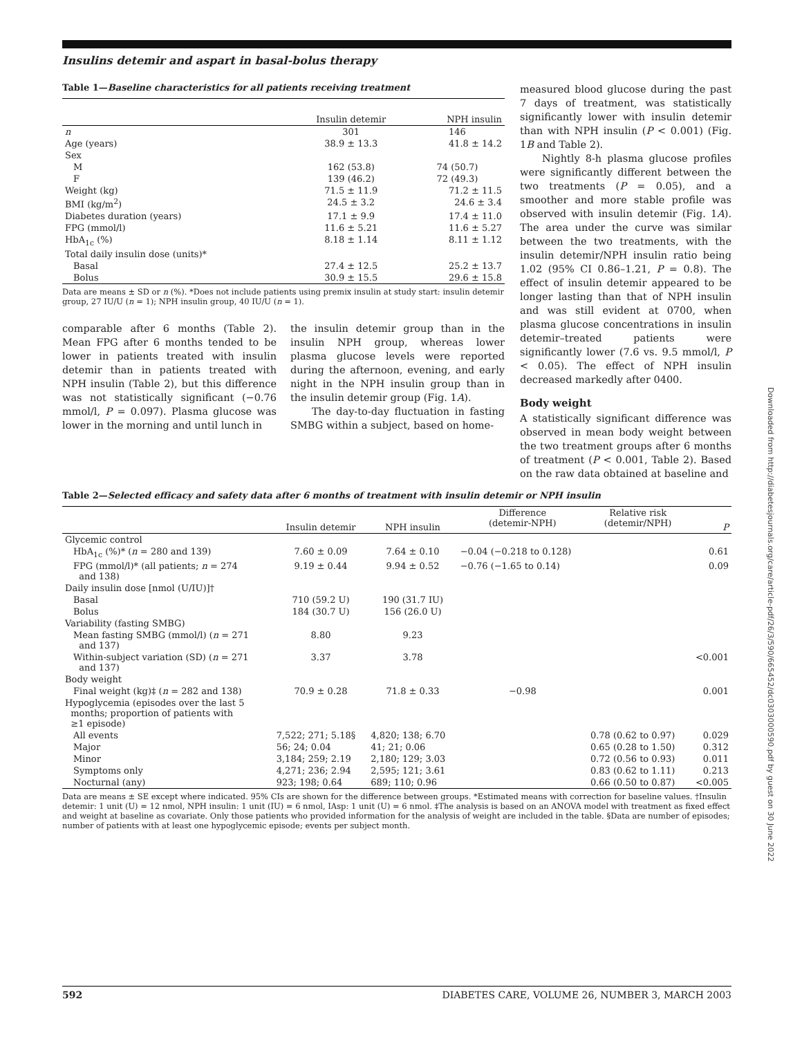Insulins detemir and aspart in basal-bolus therapy
Table 1—Baseline characteristics for all patients receiving treatment
| | Insulin detemir | NPH insulin |
| --- | --- | --- |
| n | 301 | 146 |
| Age (years) | 38.9 ± 13.3 | 41.8 ± 14.2 |
| Sex | | |
| M | 162 (53.8) | 74 (50.7) |
| F | 139 (46.2) | 72 (49.3) |
| Weight (kg) | 71.5 ± 11.9 | 71.2 ± 11.5 |
| BMI (kg/m<sup>2</sup>) | 24.5 ± 3.2 | 24.6 ± 3.4 |
| Diabetes duration (years) | 17.1 ± 9.9 | 17.4 ± 11.0 |
| FPG (mmol/l) | 11.6 ± 5.21 | 11.6 ± 5.27 |
| HbA<sub>1c</sub> (%) | 8.18 ± 1.14 | 8.11 ± 1.12 |
| Total daily insulin dose (units)* | | |
| Basal | 27.4 ± 12.5 | 25.2 ± 13.7 |
| Bolus | 30.9 ± 15.5 | 29.6 ± 15.8 |
Data are means ± SD or n (%). *Does not include patients using premix insulin at study start: insulin detemir group, 27 IU/U (n = 1); NPH insulin group, 40 IU/U (n = 1).
comparable after 6 months (Table 2). Mean FPG after 6 months tended to be lower in patients treated with insulin detemir than in patients treated with NPH insulin (Table 2), but this difference was not statistically significant (−0.76 mmol/l, P = 0.097). Plasma glucose was lower in the morning and until lunch in
the insulin detemir group than in the insulin NPH group, whereas lower plasma glucose levels were reported during the afternoon, evening, and early night in the NPH insulin group than in the insulin detemir group (Fig. 1A).
The day-to-day fluctuation in fasting SMBG within a subject, based on home-
measured blood glucose during the past 7 days of treatment, was statistically significantly lower with insulin detemir than with NPH insulin (P < 0.001) (Fig. 1B and Table 2).
Nightly 8-h plasma glucose profiles were significantly different between the two treatments (P = 0.05), and a smoother and more stable profile was observed with insulin detemir (Fig. 1A). The area under the curve was similar between the two treatments, with the insulin detemir/NPH insulin ratio being 1.02 (95% CI 0.86–1.21, P = 0.8). The effect of insulin detemir appeared to be longer lasting than that of NPH insulin and was still evident at 0700, when plasma glucose concentrations in insulin detemir–treated patients were significantly lower (7.6 vs. 9.5 mmol/l, P < 0.05). The effect of NPH insulin decreased markedly after 0400.
Body weight
A statistically significant difference was observed in mean body weight between the two treatment groups after 6 months of treatment (P < 0.001, Table 2). Based on the raw data obtained at baseline and
Table 2—Selected efficacy and safety data after 6 months of treatment with insulin detemir or NPH insulin
| | Insulin detemir | NPH insulin | Difference (detemir-NPH) | Relative risk (detemir/NPH) | P |
| --- | --- | --- | --- | --- | --- |
| Glycemic control | | | | | |
| HbA<sub>1c</sub> (%)* ( n = 280 and 139) | 7.60 ± 0.09 | 7.64 ± 0.10 | −0.04 (−0.218 to 0.128) | | 0.61 |
| FPG (mmol/l)* (all patients; n = 274 and 138) | 9.19 ± 0.44 | 9.94 ± 0.52 | −0.76 (−1.65 to 0.14) | | 0.09 |
| Daily insulin dose [nmol (U/IU)]† | | | | | |
| Basal | 710 (59.2 U) | 190 (31.7 IU) | | | |
| Bolus | 184 (30.7 U) | 156 (26.0 U) | | | |
| Variability (fasting SMBG) | | | | | |
| Mean fasting SMBG (mmol/l) ( n = 271 and 137) | 8.80 | 9.23 | | | |
| Within-subject variation (SD) ( n = 271 and 137) | 3.37 | 3.78 | | | <0.001 |
| Body weight | | | | | |
| Final weight (kg)‡ ( n = 282 and 138) | 70.9 ± 0.28 | 71.8 ± 0.33 | −0.98 | | 0.001 |
| Hypoglycemia (episodes over the last 5 months; proportion of patients with ≥1 episode) | | | | | |
| All events | 7,522; 271; 5.18§ | 4,820; 138; 6.70 | | 0.78 (0.62 to 0.97) | 0.029 |
| Major | 56; 24; 0.04 | 41; 21; 0.06 | | 0.65 (0.28 to 1.50) | 0.312 |
| Minor | 3,184; 259; 2.19 | 2,180; 129; 3.03 | | 0.72 (0.56 to 0.93) | 0.011 |
| Symptoms only | 4,271; 236; 2.94 | 2,595; 121; 3.61 | | 0.83 (0.62 to 1.11) | 0.213 |
| Nocturnal (any) | 923; 198; 0.64 | 689; 110; 0.96 | | 0.66 (0.50 to 0.87) | <0.005 |
Data are means ± SE except where indicated. 95% CIs are shown for the difference between groups. *Estimated means with correction for baseline values. †Insulin detemir: 1 unit (U) = 12 nmol, NPH insulin: 1 unit (IU) = 6 nmol, IAsp: 1 unit (U) = 6 nmol. ‡The analysis is based on an ANOVA model with treatment as fixed effect and weight at baseline as covariate. Only those patients who provided information for the analysis of weight are included in the table. §Data are number of episodes; number of patients with at least one hypoglycemic episode; events per subject month.
Downloaded from http://diabetesjournals.org/care/article-pdf/26/3/590/665452/dc0303000590.pdf by guest on 30 June 2022
592 DIABETES CARE, VOLUME 26, NUMBER 3, MARCH 2003